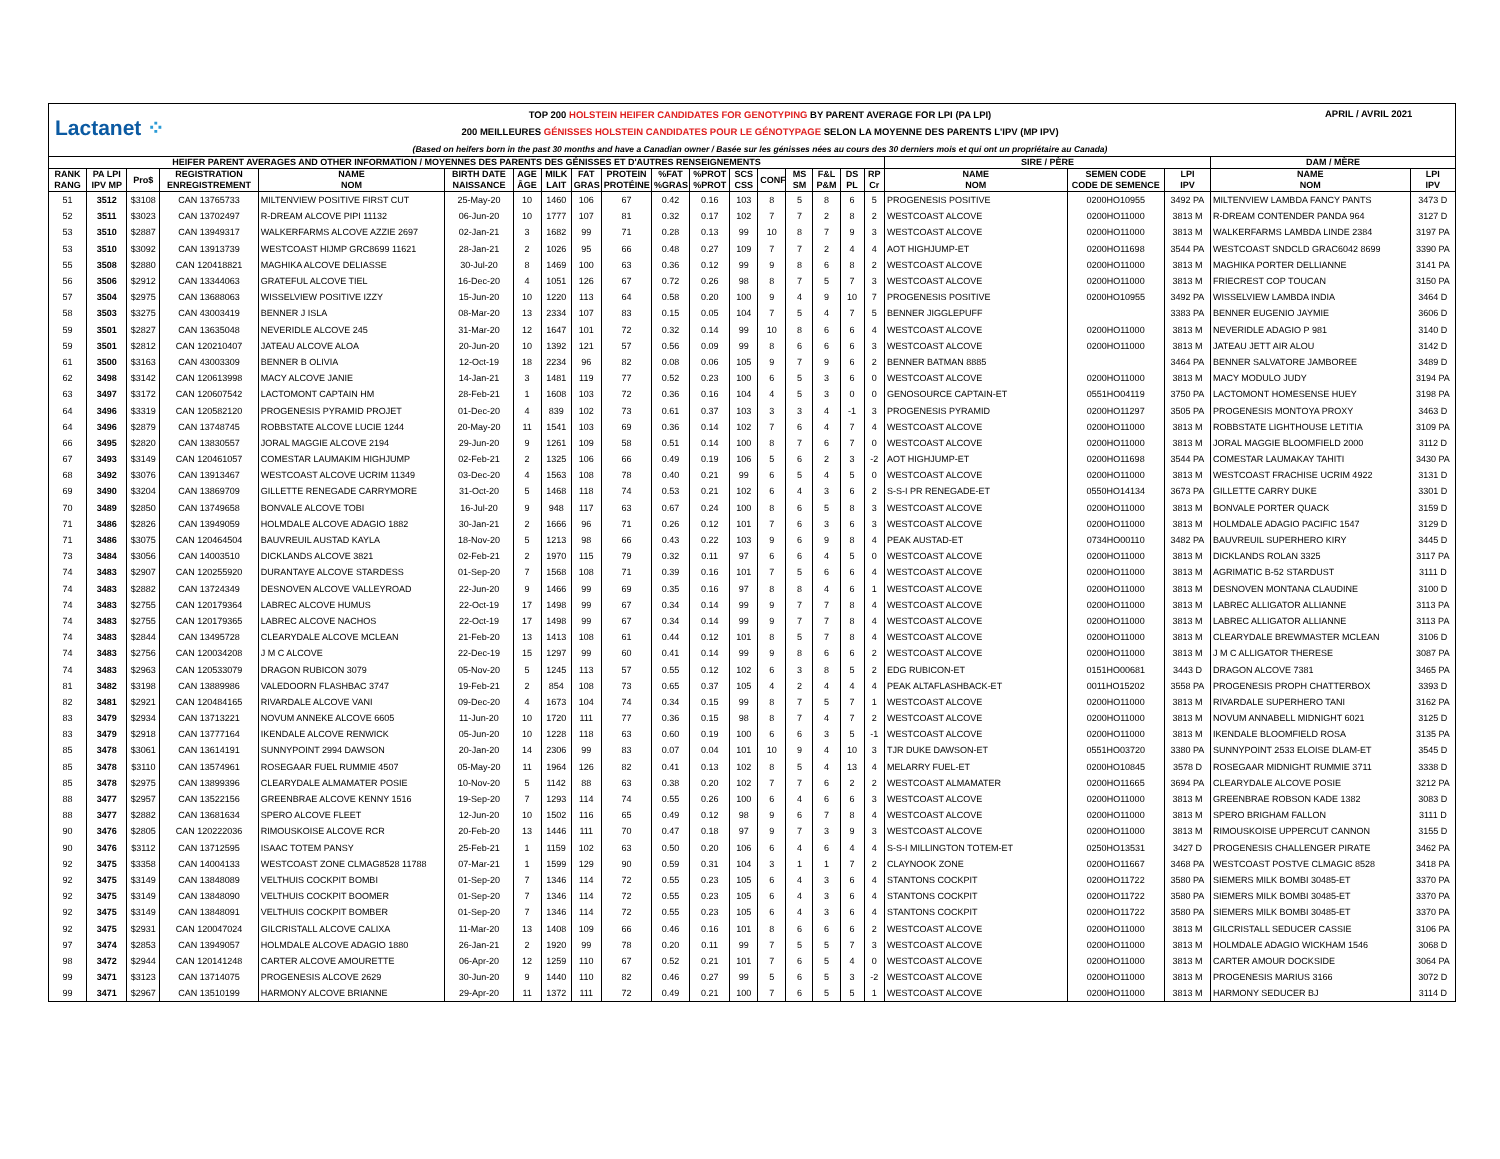Lactanet ⁘
TOP 200 HOLSTEIN HEIFER CANDIDATES FOR GENOTYPING BY PARENT AVERAGE FOR LPI (PA LPI)
200 MEILLEURES GÉNISSES HOLSTEIN CANDIDATES POUR LE GÉNOTYPAGE SELON LA MOYENNE DES PARENTS L'IPV (MP IPV)
(Based on heifers born in the past 30 months and have a Canadian owner / Basée sur les génisses nées au cours des 30 derniers mois et qui ont un propriétaire au Canada)
APRIL / AVRIL 2021
| HEIFER PARENT AVERAGES AND OTHER INFORMATION / MOYENNES DES PARENTS DES GÉNISSES ET D'AUTRES RENSEIGNEMENTS | | | | | | | | | | | | | | | | | | SIRE / PÈRE | | | DAM / MÈRE | |
| --- | --- | --- | --- | --- | --- | --- | --- | --- | --- | --- | --- | --- | --- | --- | --- | --- | --- | --- | --- | --- | --- | --- |
| RANK RANG | PA LPI IPV MP | Pro$ | REGISTRATION ENREGISTREMENT | NAME NOM | BIRTH DATE NAISSANCE | AGE ÂGE | MILK LAIT | FAT GRAS | PROTEIN PROTÉINE | %FAT %GRAS | %PROT %PROT | SCS CSS | CONF | MS SM | F&L P&M | DS PL | RP Cr | NAME NOM | SEMEN CODE CODE DE SEMENCE | LPI IPV | NAME NOM | LPI IPV |
| 51 | 3512 | $3108 | CAN 13765733 | MILTENVIEW POSITIVE FIRST CUT | 25-May-20 | 10 | 1460 | 106 | 67 | 0.42 | 0.16 | 103 | 8 | 5 | 8 | 6 | 5 | PROGENESIS POSITIVE | 0200HO10955 | 3492 PA | MILTENVIEW LAMBDA FANCY PANTS | 3473 D |
| 52 | 3511 | $3023 | CAN 13702497 | R-DREAM ALCOVE PIPI 11132 | 06-Jun-20 | 10 | 1777 | 107 | 81 | 0.32 | 0.17 | 102 | 7 | 7 | 2 | 8 | 2 | WESTCOAST ALCOVE | 0200HO11000 | 3813 M | R-DREAM CONTENDER PANDA 964 | 3127 D |
| 53 | 3510 | $2887 | CAN 13949317 | WALKERFARMS ALCOVE AZZIE 2697 | 02-Jan-21 | 3 | 1682 | 99 | 71 | 0.28 | 0.13 | 99 | 10 | 8 | 7 | 9 | 3 | WESTCOAST ALCOVE | 0200HO11000 | 3813 M | WALKERFARMS LAMBDA LINDE 2384 | 3197 PA |
| 53 | 3510 | $3092 | CAN 13913739 | WESTCOAST HIJMP GRC8699 11621 | 28-Jan-21 | 2 | 1026 | 95 | 66 | 0.48 | 0.27 | 109 | 7 | 7 | 2 | 4 | 4 | AOT HIGHJUMP-ET | 0200HO11698 | 3544 PA | WESTCOAST SNDCLD GRAC6042 8699 | 3390 PA |
| 55 | 3508 | $2880 | CAN 120418821 | MAGHIKA ALCOVE DELIASSE | 30-Jul-20 | 8 | 1469 | 100 | 63 | 0.36 | 0.12 | 99 | 9 | 8 | 6 | 8 | 2 | WESTCOAST ALCOVE | 0200HO11000 | 3813 M | MAGHIKA PORTER DELLIANNE | 3141 PA |
| 56 | 3506 | $2912 | CAN 13344063 | GRATEFUL ALCOVE TIEL | 16-Dec-20 | 4 | 1051 | 126 | 67 | 0.72 | 0.26 | 98 | 8 | 7 | 5 | 7 | 3 | WESTCOAST ALCOVE | 0200HO11000 | 3813 M | FRIECREST COP TOUCAN | 3150 PA |
| 57 | 3504 | $2975 | CAN 13688063 | WISSELVIEW POSITIVE IZZY | 15-Jun-20 | 10 | 1220 | 113 | 64 | 0.58 | 0.20 | 100 | 9 | 4 | 9 | 10 | 7 | PROGENESIS POSITIVE | 0200HO10955 | 3492 PA | WISSELVIEW LAMBDA INDIA | 3464 D |
| 58 | 3503 | $3275 | CAN 43003419 | BENNER J ISLA | 08-Mar-20 | 13 | 2334 | 107 | 83 | 0.15 | 0.05 | 104 | 7 | 5 | 4 | 7 | 5 | BENNER JIGGLEPUFF | | 3383 PA | BENNER EUGENIO JAYMIE | 3606 D |
| 59 | 3501 | $2827 | CAN 13635048 | NEVERIDLE ALCOVE 245 | 31-Mar-20 | 12 | 1647 | 101 | 72 | 0.32 | 0.14 | 99 | 10 | 8 | 6 | 6 | 4 | WESTCOAST ALCOVE | 0200HO11000 | 3813 M | NEVERIDLE ADAGIO P 981 | 3140 D |
| 59 | 3501 | $2812 | CAN 120210407 | JATEAU ALCOVE ALOA | 20-Jun-20 | 10 | 1392 | 121 | 57 | 0.56 | 0.09 | 99 | 8 | 6 | 6 | 6 | 3 | WESTCOAST ALCOVE | 0200HO11000 | 3813 M | JATEAU JETT AIR ALOU | 3142 D |
| 61 | 3500 | $3163 | CAN 43003309 | BENNER B OLIVIA | 12-Oct-19 | 18 | 2234 | 96 | 82 | 0.08 | 0.06 | 105 | 9 | 7 | 9 | 6 | 2 | BENNER BATMAN 8885 | | 3464 PA | BENNER SALVATORE JAMBOREE | 3489 D |
| 62 | 3498 | $3142 | CAN 120613998 | MACY ALCOVE JANIE | 14-Jan-21 | 3 | 1481 | 119 | 77 | 0.52 | 0.23 | 100 | 6 | 5 | 3 | 6 | 0 | WESTCOAST ALCOVE | 0200HO11000 | 3813 M | MACY MODULO JUDY | 3194 PA |
| 63 | 3497 | $3172 | CAN 120607542 | LACTOMONT CAPTAIN HM | 28-Feb-21 | 1 | 1608 | 103 | 72 | 0.36 | 0.16 | 104 | 4 | 5 | 3 | 0 | 0 | GENOSOURCE CAPTAIN-ET | 0551HO04119 | 3750 PA | LACTOMONT HOMESENSE HUEY | 3198 PA |
| 64 | 3496 | $3319 | CAN 120582120 | PROGENESIS PYRAMID PROJET | 01-Dec-20 | 4 | 839 | 102 | 73 | 0.61 | 0.37 | 103 | 3 | 3 | 4 | -1 | 3 | PROGENESIS PYRAMID | 0200HO11297 | 3505 PA | PROGENESIS MONTOYA PROXY | 3463 D |
| 64 | 3496 | $2879 | CAN 13748745 | ROBBSTATE ALCOVE LUCIE 1244 | 20-May-20 | 11 | 1541 | 103 | 69 | 0.36 | 0.14 | 102 | 7 | 6 | 4 | 7 | 4 | WESTCOAST ALCOVE | 0200HO11000 | 3813 M | ROBBSTATE LIGHTHOUSE LETITIA | 3109 PA |
| 66 | 3495 | $2820 | CAN 13830557 | JORAL MAGGIE ALCOVE 2194 | 29-Jun-20 | 9 | 1261 | 109 | 58 | 0.51 | 0.14 | 100 | 8 | 7 | 6 | 7 | 0 | WESTCOAST ALCOVE | 0200HO11000 | 3813 M | JORAL MAGGIE BLOOMFIELD 2000 | 3112 D |
| 67 | 3493 | $3149 | CAN 120461057 | COMESTAR LAUMAKIM HIGHJUMP | 02-Feb-21 | 2 | 1325 | 106 | 66 | 0.49 | 0.19 | 106 | 5 | 6 | 2 | 3 | -2 | AOT HIGHJUMP-ET | 0200HO11698 | 3544 PA | COMESTAR LAUMAKAY TAHITI | 3430 PA |
| 68 | 3492 | $3076 | CAN 13913467 | WESTCOAST ALCOVE UCRIM 11349 | 03-Dec-20 | 4 | 1563 | 108 | 78 | 0.40 | 0.21 | 99 | 6 | 5 | 4 | 5 | 0 | WESTCOAST ALCOVE | 0200HO11000 | 3813 M | WESTCOAST FRACHISE UCRIM 4922 | 3131 D |
| 69 | 3490 | $3204 | CAN 13869709 | GILLETTE RENEGADE CARRYMORE | 31-Oct-20 | 5 | 1468 | 118 | 74 | 0.53 | 0.21 | 102 | 6 | 4 | 3 | 6 | 2 | S-S-I PR RENEGADE-ET | 0550HO14134 | 3673 PA | GILLETTE CARRY DUKE | 3301 D |
| 70 | 3489 | $2850 | CAN 13749658 | BONVALE ALCOVE TOBI | 16-Jul-20 | 9 | 948 | 117 | 63 | 0.67 | 0.24 | 100 | 8 | 6 | 5 | 8 | 3 | WESTCOAST ALCOVE | 0200HO11000 | 3813 M | BONVALE PORTER QUACK | 3159 D |
| 71 | 3486 | $2826 | CAN 13949059 | HOLMDALE ALCOVE ADAGIO 1882 | 30-Jan-21 | 2 | 1666 | 96 | 71 | 0.26 | 0.12 | 101 | 7 | 6 | 3 | 6 | 3 | WESTCOAST ALCOVE | 0200HO11000 | 3813 M | HOLMDALE ADAGIO PACIFIC 1547 | 3129 D |
| 71 | 3486 | $3075 | CAN 120464504 | BAUVREUIL AUSTAD KAYLA | 18-Nov-20 | 5 | 1213 | 98 | 66 | 0.43 | 0.22 | 103 | 9 | 6 | 9 | 8 | 4 | PEAK AUSTAD-ET | 0734HO00110 | 3482 PA | BAUVREUIL SUPERHERO KIRY | 3445 D |
| 73 | 3484 | $3056 | CAN 14003510 | DICKLANDS ALCOVE 3821 | 02-Feb-21 | 2 | 1970 | 115 | 79 | 0.32 | 0.11 | 97 | 6 | 6 | 4 | 5 | 0 | WESTCOAST ALCOVE | 0200HO11000 | 3813 M | DICKLANDS ROLAN 3325 | 3117 PA |
| 74 | 3483 | $2907 | CAN 120255920 | DURANTAYE ALCOVE STARDESS | 01-Sep-20 | 7 | 1568 | 108 | 71 | 0.39 | 0.16 | 101 | 7 | 5 | 6 | 6 | 4 | WESTCOAST ALCOVE | 0200HO11000 | 3813 M | AGRIMATIC B-52 STARDUST | 3111 D |
| 74 | 3483 | $2882 | CAN 13724349 | DESNOVEN ALCOVE VALLEYROAD | 22-Jun-20 | 9 | 1466 | 99 | 69 | 0.35 | 0.16 | 97 | 8 | 8 | 4 | 6 | 1 | WESTCOAST ALCOVE | 0200HO11000 | 3813 M | DESNOVEN MONTANA CLAUDINE | 3100 D |
| 74 | 3483 | $2755 | CAN 120179364 | LABREC ALCOVE HUMUS | 22-Oct-19 | 17 | 1498 | 99 | 67 | 0.34 | 0.14 | 99 | 9 | 7 | 7 | 8 | 4 | WESTCOAST ALCOVE | 0200HO11000 | 3813 M | LABREC ALLIGATOR ALLIANNE | 3113 PA |
| 74 | 3483 | $2755 | CAN 120179365 | LABREC ALCOVE NACHOS | 22-Oct-19 | 17 | 1498 | 99 | 67 | 0.34 | 0.14 | 99 | 9 | 7 | 7 | 8 | 4 | WESTCOAST ALCOVE | 0200HO11000 | 3813 M | LABREC ALLIGATOR ALLIANNE | 3113 PA |
| 74 | 3483 | $2844 | CAN 13495728 | CLEARYDALE ALCOVE MCLEAN | 21-Feb-20 | 13 | 1413 | 108 | 61 | 0.44 | 0.12 | 101 | 8 | 5 | 7 | 8 | 4 | WESTCOAST ALCOVE | 0200HO11000 | 3813 M | CLEARYDALE BREWMASTER MCLEAN | 3106 D |
| 74 | 3483 | $2756 | CAN 120034208 | J M C ALCOVE | 22-Dec-19 | 15 | 1297 | 99 | 60 | 0.41 | 0.14 | 99 | 9 | 8 | 6 | 6 | 2 | WESTCOAST ALCOVE | 0200HO11000 | 3813 M | J M C ALLIGATOR THERESE | 3087 PA |
| 74 | 3483 | $2963 | CAN 120533079 | DRAGON RUBICON 3079 | 05-Nov-20 | 5 | 1245 | 113 | 57 | 0.55 | 0.12 | 102 | 6 | 3 | 8 | 5 | 2 | EDG RUBICON-ET | 0151HO00681 | 3443 D | DRAGON ALCOVE 7381 | 3465 PA |
| 81 | 3482 | $3198 | CAN 13889986 | VALEDOORN FLASHBAC 3747 | 19-Feb-21 | 2 | 854 | 108 | 73 | 0.65 | 0.37 | 105 | 4 | 2 | 4 | 4 | 4 | PEAK ALTAFLASHBACK-ET | 0011HO15202 | 3558 PA | PROGENESIS PROPH CHATTERBOX | 3393 D |
| 82 | 3481 | $2921 | CAN 120484165 | RIVARDALE ALCOVE VANI | 09-Dec-20 | 4 | 1673 | 104 | 74 | 0.34 | 0.15 | 99 | 8 | 7 | 5 | 7 | 1 | WESTCOAST ALCOVE | 0200HO11000 | 3813 M | RIVARDALE SUPERHERO TANI | 3162 PA |
| 83 | 3479 | $2934 | CAN 13713221 | NOVUM ANNEKE ALCOVE 6605 | 11-Jun-20 | 10 | 1720 | 111 | 77 | 0.36 | 0.15 | 98 | 8 | 7 | 4 | 7 | 2 | WESTCOAST ALCOVE | 0200HO11000 | 3813 M | NOVUM ANNABELL MIDNIGHT 6021 | 3125 D |
| 83 | 3479 | $2918 | CAN 13777164 | IKENDALE ALCOVE RENWICK | 05-Jun-20 | 10 | 1228 | 118 | 63 | 0.60 | 0.19 | 100 | 6 | 6 | 3 | 5 | -1 | WESTCOAST ALCOVE | 0200HO11000 | 3813 M | IKENDALE BLOOMFIELD ROSA | 3135 PA |
| 85 | 3478 | $3061 | CAN 13614191 | SUNNYPOINT 2994 DAWSON | 20-Jan-20 | 14 | 2306 | 99 | 83 | 0.07 | 0.04 | 101 | 10 | 9 | 4 | 10 | 3 | TJR DUKE DAWSON-ET | 0551HO03720 | 3380 PA | SUNNYPOINT 2533 ELOISE DLAM-ET | 3545 D |
| 85 | 3478 | $3110 | CAN 13574961 | ROSEGAAR FUEL RUMMIE 4507 | 05-May-20 | 11 | 1964 | 126 | 82 | 0.41 | 0.13 | 102 | 8 | 5 | 4 | 13 | 4 | MELARRY FUEL-ET | 0200HO10845 | 3578 D | ROSEGAAR MIDNIGHT RUMMIE 3711 | 3338 D |
| 85 | 3478 | $2975 | CAN 13899396 | CLEARYDALE ALMAMATER POSIE | 10-Nov-20 | 5 | 1142 | 88 | 63 | 0.38 | 0.20 | 102 | 7 | 7 | 6 | 2 | 2 | WESTCOAST ALMAMATER | 0200HO11665 | 3694 PA | CLEARYDALE ALCOVE POSIE | 3212 PA |
| 88 | 3477 | $2957 | CAN 13522156 | GREENBRAE ALCOVE KENNY 1516 | 19-Sep-20 | 7 | 1293 | 114 | 74 | 0.55 | 0.26 | 100 | 6 | 4 | 6 | 6 | 3 | WESTCOAST ALCOVE | 0200HO11000 | 3813 M | GREENBRAE ROBSON KADE 1382 | 3083 D |
| 88 | 3477 | $2882 | CAN 13681634 | SPERO ALCOVE FLEET | 12-Jun-20 | 10 | 1502 | 116 | 65 | 0.49 | 0.12 | 98 | 9 | 6 | 7 | 8 | 4 | WESTCOAST ALCOVE | 0200HO11000 | 3813 M | SPERO BRIGHAM FALLON | 3111 D |
| 90 | 3476 | $2805 | CAN 120222036 | RIMOUSKOISE ALCOVE RCR | 20-Feb-20 | 13 | 1446 | 111 | 70 | 0.47 | 0.18 | 97 | 9 | 7 | 3 | 9 | 3 | WESTCOAST ALCOVE | 0200HO11000 | 3813 M | RIMOUSKOISE UPPERCUT CANNON | 3155 D |
| 90 | 3476 | $3112 | CAN 13712595 | ISAAC TOTEM PANSY | 25-Feb-21 | 1 | 1159 | 102 | 63 | 0.50 | 0.20 | 106 | 6 | 4 | 6 | 4 | 4 | S-S-I MILLINGTON TOTEM-ET | 0250HO13531 | 3427 D | PROGENESIS CHALLENGER PIRATE | 3462 PA |
| 92 | 3475 | $3358 | CAN 14004133 | WESTCOAST ZONE CLMAG8528 11788 | 07-Mar-21 | 1 | 1599 | 129 | 90 | 0.59 | 0.31 | 104 | 3 | 1 | 1 | 7 | 2 | CLAYNOOK ZONE | 0200HO11667 | 3468 PA | WESTCOAST POSTVE CLMAGIC 8528 | 3418 PA |
| 92 | 3475 | $3149 | CAN 13848089 | VELTHUIS COCKPIT BOMBI | 01-Sep-20 | 7 | 1346 | 114 | 72 | 0.55 | 0.23 | 105 | 6 | 4 | 3 | 6 | 4 | STANTONS COCKPIT | 0200HO11722 | 3580 PA | SIEMERS MILK BOMBI 30485-ET | 3370 PA |
| 92 | 3475 | $3149 | CAN 13848090 | VELTHUIS COCKPIT BOOMER | 01-Sep-20 | 7 | 1346 | 114 | 72 | 0.55 | 0.23 | 105 | 6 | 4 | 3 | 6 | 4 | STANTONS COCKPIT | 0200HO11722 | 3580 PA | SIEMERS MILK BOMBI 30485-ET | 3370 PA |
| 92 | 3475 | $3149 | CAN 13848091 | VELTHUIS COCKPIT BOMBER | 01-Sep-20 | 7 | 1346 | 114 | 72 | 0.55 | 0.23 | 105 | 6 | 4 | 3 | 6 | 4 | STANTONS COCKPIT | 0200HO11722 | 3580 PA | SIEMERS MILK BOMBI 30485-ET | 3370 PA |
| 92 | 3475 | $2931 | CAN 120047024 | GILCRISTALL ALCOVE CALIXA | 11-Mar-20 | 13 | 1408 | 109 | 66 | 0.46 | 0.16 | 101 | 8 | 6 | 6 | 6 | 2 | WESTCOAST ALCOVE | 0200HO11000 | 3813 M | GILCRISTALL SEDUCER CASSIE | 3106 PA |
| 97 | 3474 | $2853 | CAN 13949057 | HOLMDALE ALCOVE ADAGIO 1880 | 26-Jan-21 | 2 | 1920 | 99 | 78 | 0.20 | 0.11 | 99 | 7 | 5 | 5 | 7 | 3 | WESTCOAST ALCOVE | 0200HO11000 | 3813 M | HOLMDALE ADAGIO WICKHAM 1546 | 3068 D |
| 98 | 3472 | $2944 | CAN 120141248 | CARTER ALCOVE AMOURETTE | 06-Apr-20 | 12 | 1259 | 110 | 67 | 0.52 | 0.21 | 101 | 7 | 6 | 5 | 4 | 0 | WESTCOAST ALCOVE | 0200HO11000 | 3813 M | CARTER AMOUR DOCKSIDE | 3064 PA |
| 99 | 3471 | $3123 | CAN 13714075 | PROGENESIS ALCOVE 2629 | 30-Jun-20 | 9 | 1440 | 110 | 82 | 0.46 | 0.27 | 99 | 5 | 6 | 5 | 3 | -2 | WESTCOAST ALCOVE | 0200HO11000 | 3813 M | PROGENESIS MARIUS 3166 | 3072 D |
| 99 | 3471 | $2967 | CAN 13510199 | HARMONY ALCOVE BRIANNE | 29-Apr-20 | 11 | 1372 | 111 | 72 | 0.49 | 0.21 | 100 | 7 | 6 | 5 | 5 | 1 | WESTCOAST ALCOVE | 0200HO11000 | 3813 M | HARMONY SEDUCER BJ | 3114 D |